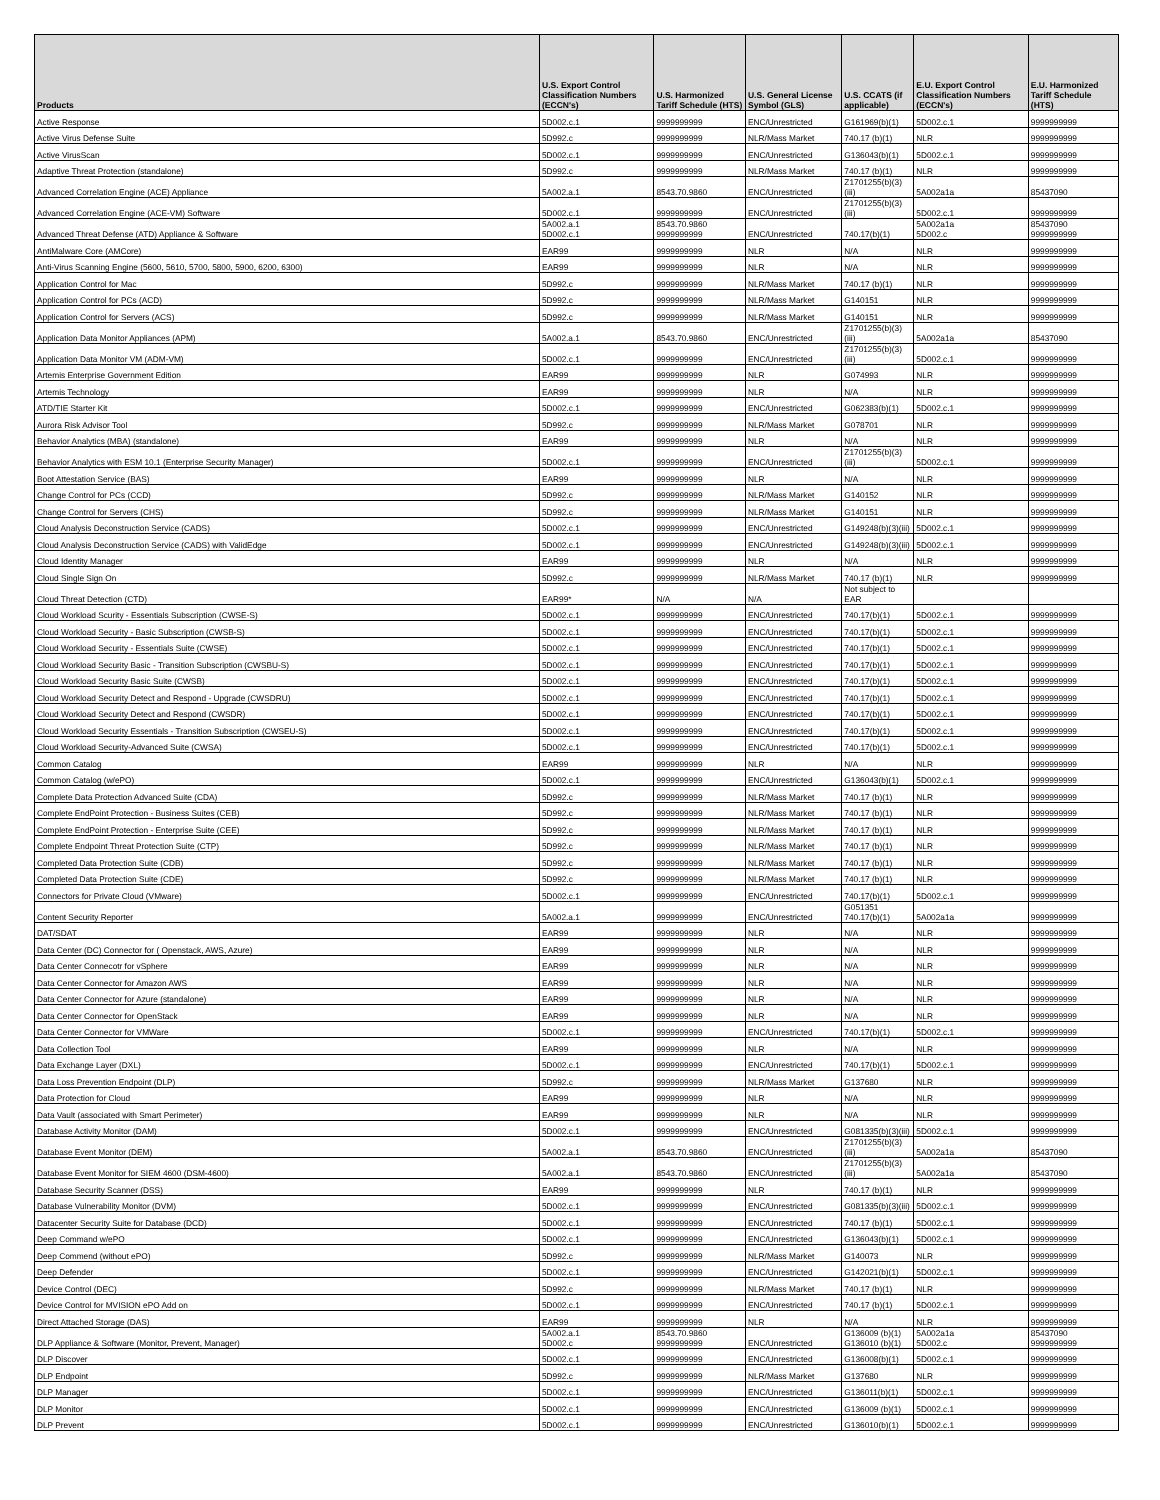| Products | U.S. Export Control Classification Numbers (ECCN's) | U.S. Harmonized Tariff Schedule (HTS) | U.S. General License Symbol (GLS) | U.S. CCATS (if applicable) | E.U. Export Control Classification Numbers (ECCN's) | E.U. Harmonized Tariff Schedule (HTS) |
| --- | --- | --- | --- | --- | --- | --- |
| Active Response | 5D002.c.1 | 9999999999 | ENC/Unrestricted | G161969(b)(1) | 5D002.c.1 | 9999999999 |
| Active Virus Defense Suite | 5D992.c | 9999999999 | NLR/Mass Market | 740.17 (b)(1) | NLR | 9999999999 |
| Active VirusScan | 5D002.c.1 | 9999999999 | ENC/Unrestricted | G136043(b)(1) | 5D002.c.1 | 9999999999 |
| Adaptive Threat Protection (standalone) | 5D992.c | 9999999999 | NLR/Mass Market | 740.17 (b)(1) | NLR | 9999999999 |
| Advanced Correlation Engine (ACE) Appliance | 5A002.a.1 | 8543.70.9860 | ENC/Unrestricted | Z1701255(b)(3)(iii) | 5A002a1a | 85437090 |
| Advanced Correlation Engine (ACE-VM) Software | 5D002.c.1 | 9999999999 | ENC/Unrestricted | Z1701255(b)(3)(iii) | 5D002.c.1 | 9999999999 |
| Advanced Threat Defense (ATD) Appliance & Software | 5A002.a.1 5D002.c.1 | 8543.70.9860 9999999999 | ENC/Unrestricted | 740.17(b)(1) | 5A002a1a 5D002.c | 85437090 9999999999 |
| AntiMalware Core (AMCore) | EAR99 | 9999999999 | NLR | N/A | NLR | 9999999999 |
| Anti-Virus Scanning Engine (5600, 5610, 5700, 5800, 5900, 6200, 6300) | EAR99 | 9999999999 | NLR | N/A | NLR | 9999999999 |
| Application Control for Mac | 5D992.c | 9999999999 | NLR/Mass Market | 740.17 (b)(1) | NLR | 9999999999 |
| Application Control for PCs (ACD) | 5D992.c | 9999999999 | NLR/Mass Market | G140151 | NLR | 9999999999 |
| Application Control for Servers (ACS) | 5D992.c | 9999999999 | NLR/Mass Market | G140151 | NLR | 9999999999 |
| Application Data Monitor Appliances (APM) | 5A002.a.1 | 8543.70.9860 | ENC/Unrestricted | Z1701255(b)(3)(iii) | 5A002a1a | 85437090 |
| Application Data Monitor VM (ADM-VM) | 5D002.c.1 | 9999999999 | ENC/Unrestricted | Z1701255(b)(3)(iii) | 5D002.c.1 | 9999999999 |
| Artemis Enterprise Government Edition | EAR99 | 9999999999 | NLR | G074993 | NLR | 9999999999 |
| Artemis Technology | EAR99 | 9999999999 | NLR | N/A | NLR | 9999999999 |
| ATD/TIE Starter Kit | 5D002.c.1 | 9999999999 | ENC/Unrestricted | G062383(b)(1) | 5D002.c.1 | 9999999999 |
| Aurora Risk Advisor Tool | 5D992.c | 9999999999 | NLR/Mass Market | G078701 | NLR | 9999999999 |
| Behavior Analytics (MBA) (standalone) | EAR99 | 9999999999 | NLR | N/A | NLR | 9999999999 |
| Behavior Analytics with ESM 10.1 (Enterprise Security Manager) | 5D002.c.1 | 9999999999 | ENC/Unrestricted | Z1701255(b)(3)(iii) | 5D002.c.1 | 9999999999 |
| Boot Attestation Service (BAS) | EAR99 | 9999999999 | NLR | N/A | NLR | 9999999999 |
| Change Control for PCs (CCD) | 5D992.c | 9999999999 | NLR/Mass Market | G140152 | NLR | 9999999999 |
| Change Control for Servers (CHS) | 5D992.c | 9999999999 | NLR/Mass Market | G140151 | NLR | 9999999999 |
| Cloud Analysis Deconstruction Service (CADS) | 5D002.c.1 | 9999999999 | ENC/Unrestricted | G149248(b)(3)(iii) | 5D002.c.1 | 9999999999 |
| Cloud Analysis Deconstruction Service (CADS) with ValidEdge | 5D002.c.1 | 9999999999 | ENC/Unrestricted | G149248(b)(3)(iii) | 5D002.c.1 | 9999999999 |
| Cloud Identity Manager | EAR99 | 9999999999 | NLR | N/A | NLR | 9999999999 |
| Cloud Single Sign On | 5D992.c | 9999999999 | NLR/Mass Market | 740.17 (b)(1) | NLR | 9999999999 |
| Cloud Threat Detection (CTD) | EAR99* | N/A | N/A | Not subject to EAR | | |
| Cloud Workload Scurity - Essentials Subscription (CWSE-S) | 5D002.c.1 | 9999999999 | ENC/Unrestricted | 740.17(b)(1) | 5D002.c.1 | 9999999999 |
| Cloud Workload Security - Basic Subscription (CWSB-S) | 5D002.c.1 | 9999999999 | ENC/Unrestricted | 740.17(b)(1) | 5D002.c.1 | 9999999999 |
| Cloud Workload Security - Essentials Suite (CWSE) | 5D002.c.1 | 9999999999 | ENC/Unrestricted | 740.17(b)(1) | 5D002.c.1 | 9999999999 |
| Cloud Workload Security Basic - Transition Subscription (CWSBU-S) | 5D002.c.1 | 9999999999 | ENC/Unrestricted | 740.17(b)(1) | 5D002.c.1 | 9999999999 |
| Cloud Workload Security Basic Suite (CWSB) | 5D002.c.1 | 9999999999 | ENC/Unrestricted | 740.17(b)(1) | 5D002.c.1 | 9999999999 |
| Cloud Workload Security Detect and Respond - Upgrade (CWSDRU) | 5D002.c.1 | 9999999999 | ENC/Unrestricted | 740.17(b)(1) | 5D002.c.1 | 9999999999 |
| Cloud Workload Security Detect and Respond (CWSDR) | 5D002.c.1 | 9999999999 | ENC/Unrestricted | 740.17(b)(1) | 5D002.c.1 | 9999999999 |
| Cloud Workload Security Essentials - Transition Subscription (CWSEU-S) | 5D002.c.1 | 9999999999 | ENC/Unrestricted | 740.17(b)(1) | 5D002.c.1 | 9999999999 |
| Cloud Workload Security-Advanced Suite (CWSA) | 5D002.c.1 | 9999999999 | ENC/Unrestricted | 740.17(b)(1) | 5D002.c.1 | 9999999999 |
| Common Catalog | EAR99 | 9999999999 | NLR | N/A | NLR | 9999999999 |
| Common Catalog (w/ePO) | 5D002.c.1 | 9999999999 | ENC/Unrestricted | G136043(b)(1) | 5D002.c.1 | 9999999999 |
| Complete Data Protection Advanced Suite (CDA) | 5D992.c | 9999999999 | NLR/Mass Market | 740.17 (b)(1) | NLR | 9999999999 |
| Complete EndPoint Protection - Business Suites (CEB) | 5D992.c | 9999999999 | NLR/Mass Market | 740.17 (b)(1) | NLR | 9999999999 |
| Complete EndPoint Protection - Enterprise Suite (CEE) | 5D992.c | 9999999999 | NLR/Mass Market | 740.17 (b)(1) | NLR | 9999999999 |
| Complete Endpoint Threat Protection Suite (CTP) | 5D992.c | 9999999999 | NLR/Mass Market | 740.17 (b)(1) | NLR | 9999999999 |
| Completed Data Protection Suite (CDB) | 5D992.c | 9999999999 | NLR/Mass Market | 740.17 (b)(1) | NLR | 9999999999 |
| Completed Data Protection Suite (CDE) | 5D992.c | 9999999999 | NLR/Mass Market | 740.17 (b)(1) | NLR | 9999999999 |
| Connectors for Private Cloud (VMware) | 5D002.c.1 | 9999999999 | ENC/Unrestricted | 740.17(b)(1) | 5D002.c.1 | 9999999999 |
| Content Security Reporter | 5A002.a.1 | 9999999999 | ENC/Unrestricted | G051351 740.17(b)(1) | 5A002a1a | 9999999999 |
| DAT/SDAT | EAR99 | 9999999999 | NLR | N/A | NLR | 9999999999 |
| Data Center (DC) Connector for ( Openstack, AWS, Azure) | EAR99 | 9999999999 | NLR | N/A | NLR | 9999999999 |
| Data Center Connecotr for vSphere | EAR99 | 9999999999 | NLR | N/A | NLR | 9999999999 |
| Data Center Connector for Amazon AWS | EAR99 | 9999999999 | NLR | N/A | NLR | 9999999999 |
| Data Center Connector for Azure (standalone) | EAR99 | 9999999999 | NLR | N/A | NLR | 9999999999 |
| Data Center Connector for OpenStack | EAR99 | 9999999999 | NLR | N/A | NLR | 9999999999 |
| Data Center Connector for VMWare | 5D002.c.1 | 9999999999 | ENC/Unrestricted | 740.17(b)(1) | 5D002.c.1 | 9999999999 |
| Data Collection Tool | EAR99 | 9999999999 | NLR | N/A | NLR | 9999999999 |
| Data Exchange Layer (DXL) | 5D002.c.1 | 9999999999 | ENC/Unrestricted | 740.17(b)(1) | 5D002.c.1 | 9999999999 |
| Data Loss Prevention Endpoint (DLP) | 5D992.c | 9999999999 | NLR/Mass Market | G137680 | NLR | 9999999999 |
| Data Protection for Cloud | EAR99 | 9999999999 | NLR | N/A | NLR | 9999999999 |
| Data Vault (associated with Smart Perimeter) | EAR99 | 9999999999 | NLR | N/A | NLR | 9999999999 |
| Database Activity Monitor (DAM) | 5D002.c.1 | 9999999999 | ENC/Unrestricted | G081335(b)(3)(iii) | 5D002.c.1 | 9999999999 |
| Database Event Monitor (DEM) | 5A002.a.1 | 8543.70.9860 | ENC/Unrestricted | Z1701255(b)(3)(iii) | 5A002a1a | 85437090 |
| Database Event Monitor for SIEM 4600 (DSM-4600) | 5A002.a.1 | 8543.70.9860 | ENC/Unrestricted | Z1701255(b)(3)(iii) | 5A002a1a | 85437090 |
| Database Security Scanner (DSS) | EAR99 | 9999999999 | NLR | 740.17 (b)(1) | NLR | 9999999999 |
| Database Vulnerability Monitor (DVM) | 5D002.c.1 | 9999999999 | ENC/Unrestricted | G081335(b)(3)(iii) | 5D002.c.1 | 9999999999 |
| Datacenter Security Suite for Database (DCD) | 5D002.c.1 | 9999999999 | ENC/Unrestricted | 740.17 (b)(1) | 5D002.c.1 | 9999999999 |
| Deep Command w/ePO | 5D002.c.1 | 9999999999 | ENC/Unrestricted | G136043(b)(1) | 5D002.c.1 | 9999999999 |
| Deep Commend (without ePO) | 5D992.c | 9999999999 | NLR/Mass Market | G140073 | NLR | 9999999999 |
| Deep Defender | 5D002.c.1 | 9999999999 | ENC/Unrestricted | G142021(b)(1) | 5D002.c.1 | 9999999999 |
| Device Control (DEC) | 5D992.c | 9999999999 | NLR/Mass Market | 740.17 (b)(1) | NLR | 9999999999 |
| Device Control for MVISION ePO Add on | 5D002.c.1 | 9999999999 | ENC/Unrestricted | 740.17 (b)(1) | 5D002.c.1 | 9999999999 |
| Direct Attached Storage (DAS) | EAR99 | 9999999999 | NLR | N/A | NLR | 9999999999 |
| DLP Appliance & Software (Monitor, Prevent, Manager) | 5A002.a.1 5D002.c | 8543.70.9860 9999999999 | ENC/Unrestricted | G136009 (b)(1) G136010 (b)(1) | 5A002a1a 5D002.c | 85437090 9999999999 |
| DLP Discover | 5D002.c.1 | 9999999999 | ENC/Unrestricted | G136008(b)(1) | 5D002.c.1 | 9999999999 |
| DLP Endpoint | 5D992.c | 9999999999 | NLR/Mass Market | G137680 | NLR | 9999999999 |
| DLP Manager | 5D002.c.1 | 9999999999 | ENC/Unrestricted | G136011(b)(1) | 5D002.c.1 | 9999999999 |
| DLP Monitor | 5D002.c.1 | 9999999999 | ENC/Unrestricted | G136009 (b)(1) | 5D002.c.1 | 9999999999 |
| DLP Prevent | 5D002.c.1 | 9999999999 | ENC/Unrestricted | G136010(b)(1) | 5D002.c.1 | 9999999999 |